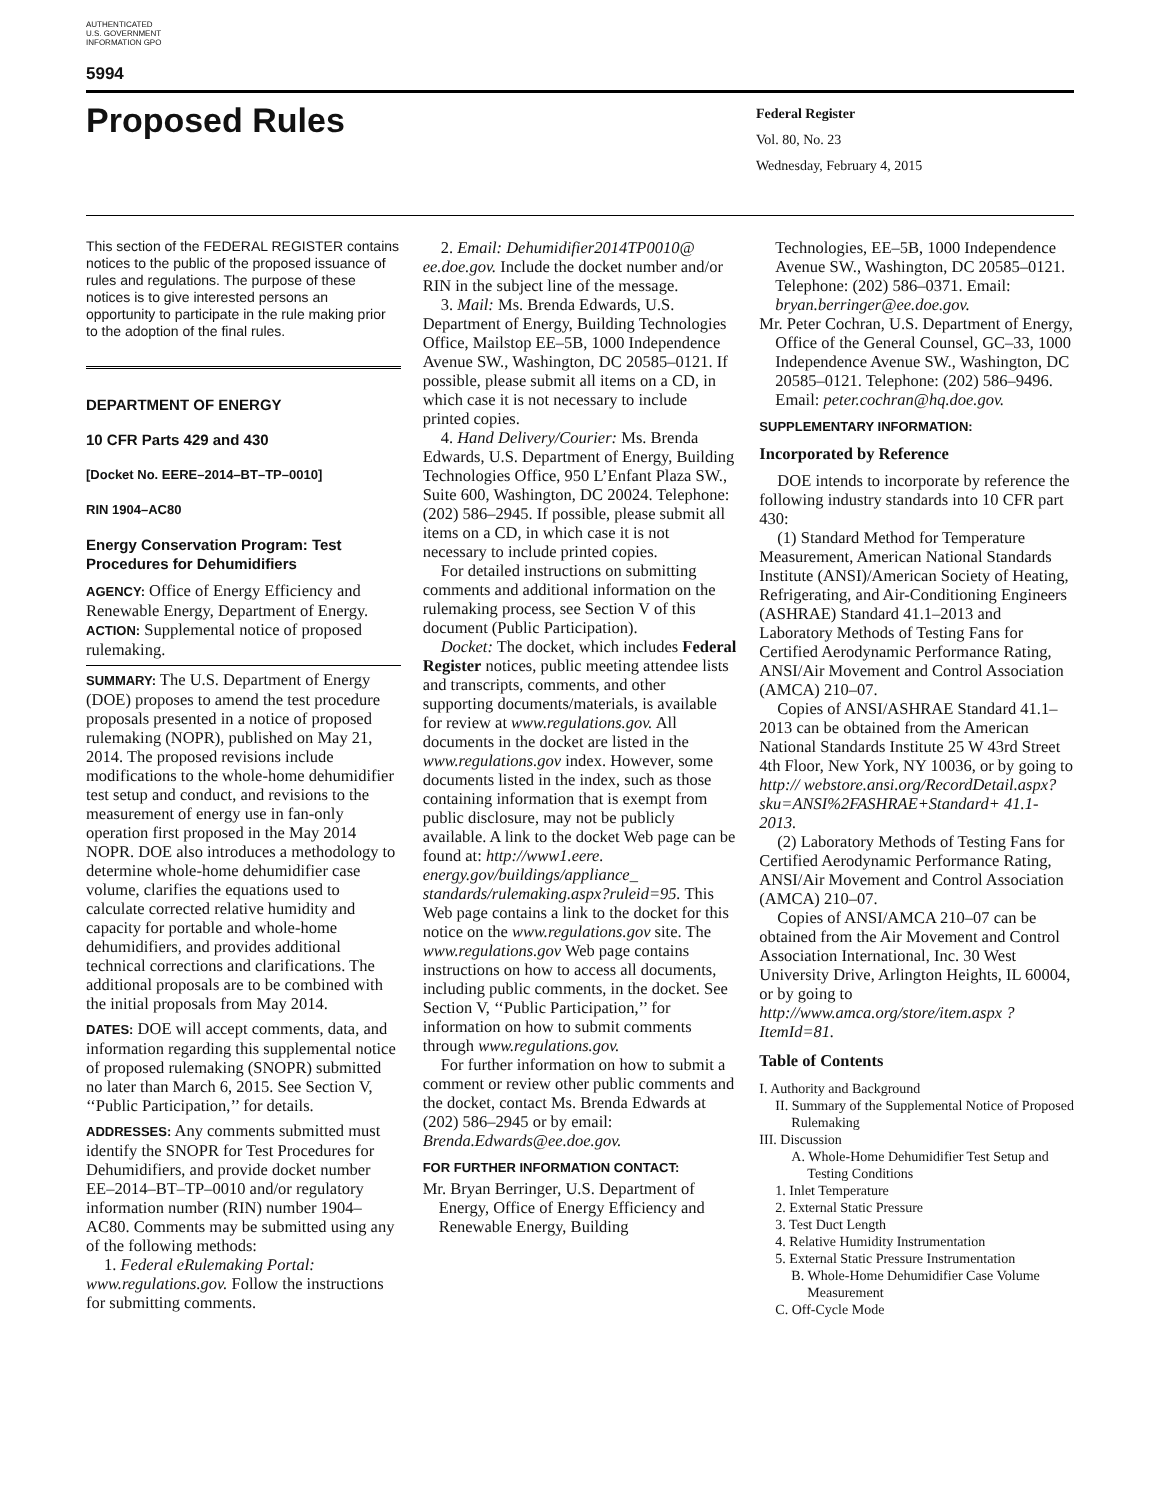AUTHENTICATED U.S. GOVERNMENT INFORMATION GPO
5994
Proposed Rules
Federal Register
Vol. 80, No. 23
Wednesday, February 4, 2015
This section of the FEDERAL REGISTER contains notices to the public of the proposed issuance of rules and regulations. The purpose of these notices is to give interested persons an opportunity to participate in the rule making prior to the adoption of the final rules.
DEPARTMENT OF ENERGY
10 CFR Parts 429 and 430
[Docket No. EERE–2014–BT–TP–0010]
RIN 1904–AC80
Energy Conservation Program: Test Procedures for Dehumidifiers
AGENCY: Office of Energy Efficiency and Renewable Energy, Department of Energy.
ACTION: Supplemental notice of proposed rulemaking.
SUMMARY: The U.S. Department of Energy (DOE) proposes to amend the test procedure proposals presented in a notice of proposed rulemaking (NOPR), published on May 21, 2014. The proposed revisions include modifications to the whole-home dehumidifier test setup and conduct, and revisions to the measurement of energy use in fan-only operation first proposed in the May 2014 NOPR. DOE also introduces a methodology to determine whole-home dehumidifier case volume, clarifies the equations used to calculate corrected relative humidity and capacity for portable and whole-home dehumidifiers, and provides additional technical corrections and clarifications. The additional proposals are to be combined with the initial proposals from May 2014.
DATES: DOE will accept comments, data, and information regarding this supplemental notice of proposed rulemaking (SNOPR) submitted no later than March 6, 2015. See Section V, ‘‘Public Participation,’’ for details.
ADDRESSES: Any comments submitted must identify the SNOPR for Test Procedures for Dehumidifiers, and provide docket number EE–2014–BT–TP–0010 and/or regulatory information number (RIN) number 1904–AC80. Comments may be submitted using any of the following methods:
1. Federal eRulemaking Portal: www.regulations.gov. Follow the instructions for submitting comments.
2. Email: Dehumidifier2014TP0010@ ee.doe.gov. Include the docket number and/or RIN in the subject line of the message.
3. Mail: Ms. Brenda Edwards, U.S. Department of Energy, Building Technologies Office, Mailstop EE–5B, 1000 Independence Avenue SW., Washington, DC 20585–0121. If possible, please submit all items on a CD, in which case it is not necessary to include printed copies.
4. Hand Delivery/Courier: Ms. Brenda Edwards, U.S. Department of Energy, Building Technologies Office, 950 L’Enfant Plaza SW., Suite 600, Washington, DC 20024. Telephone: (202) 586–2945. If possible, please submit all items on a CD, in which case it is not necessary to include printed copies.
For detailed instructions on submitting comments and additional information on the rulemaking process, see Section V of this document (Public Participation).
Docket: The docket, which includes Federal Register notices, public meeting attendee lists and transcripts, comments, and other supporting documents/materials, is available for review at www.regulations.gov. All documents in the docket are listed in the www.regulations.gov index. However, some documents listed in the index, such as those containing information that is exempt from public disclosure, may not be publicly available. A link to the docket Web page can be found at: http://www1.eere. energy.gov/buildings/appliance_ standards/rulemaking.aspx?ruleid=95. This Web page contains a link to the docket for this notice on the www.regulations.gov site. The www.regulations.gov Web page contains instructions on how to access all documents, including public comments, in the docket. See Section V, ‘‘Public Participation,’’ for information on how to submit comments through www.regulations.gov.
For further information on how to submit a comment or review other public comments and the docket, contact Ms. Brenda Edwards at (202) 586–2945 or by email: Brenda.Edwards@ee.doe.gov.
FOR FURTHER INFORMATION CONTACT:
Mr. Bryan Berringer, U.S. Department of Energy, Office of Energy Efficiency and Renewable Energy, Building
Technologies, EE–5B, 1000 Independence Avenue SW., Washington, DC 20585–0121. Telephone: (202) 586–0371. Email: bryan.berringer@ee.doe.gov.
Mr. Peter Cochran, U.S. Department of Energy, Office of the General Counsel, GC–33, 1000 Independence Avenue SW., Washington, DC 20585–0121. Telephone: (202) 586–9496. Email: peter.cochran@hq.doe.gov.
SUPPLEMENTARY INFORMATION:
Incorporated by Reference
DOE intends to incorporate by reference the following industry standards into 10 CFR part 430:
(1) Standard Method for Temperature Measurement, American National Standards Institute (ANSI)/American Society of Heating, Refrigerating, and Air-Conditioning Engineers (ASHRAE) Standard 41.1–2013 and Laboratory Methods of Testing Fans for Certified Aerodynamic Performance Rating, ANSI/Air Movement and Control Association (AMCA) 210–07.
Copies of ANSI/ASHRAE Standard 41.1–2013 can be obtained from the American National Standards Institute 25 W 43rd Street 4th Floor, New York, NY 10036, or by going to http:// webstore.ansi.org/RecordDetail.aspx? sku=ANSI%2FASHRAE+Standard+ 41.1-2013.
(2) Laboratory Methods of Testing Fans for Certified Aerodynamic Performance Rating, ANSI/Air Movement and Control Association (AMCA) 210–07.
Copies of ANSI/AMCA 210–07 can be obtained from the Air Movement and Control Association International, Inc. 30 West University Drive, Arlington Heights, IL 60004, or by going to http://www.amca.org/store/item.aspx ?ItemId=81.
Table of Contents
I. Authority and Background
II. Summary of the Supplemental Notice of Proposed Rulemaking
III. Discussion
A. Whole-Home Dehumidifier Test Setup and Testing Conditions
1. Inlet Temperature
2. External Static Pressure
3. Test Duct Length
4. Relative Humidity Instrumentation
5. External Static Pressure Instrumentation
B. Whole-Home Dehumidifier Case Volume Measurement
C. Off-Cycle Mode